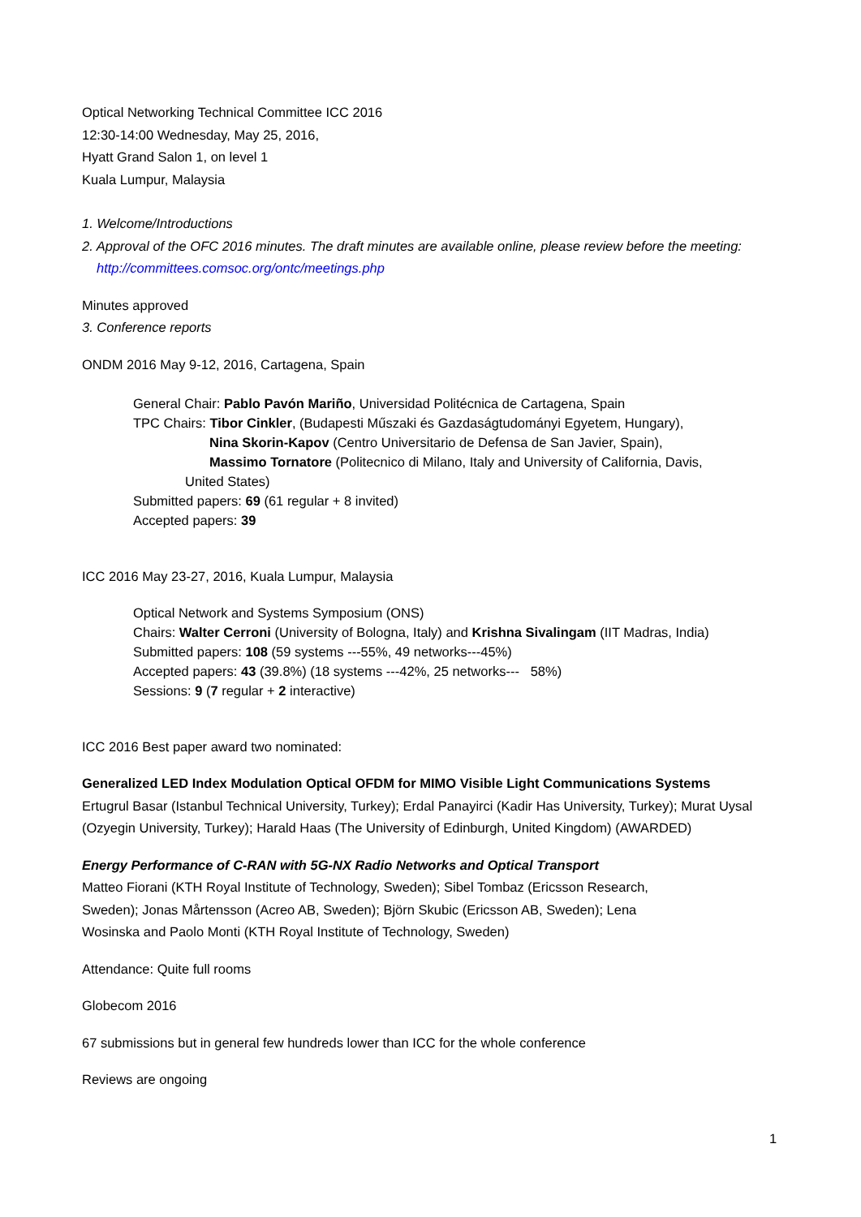Optical Networking Technical Committee ICC 2016
12:30-14:00 Wednesday, May 25, 2016,
Hyatt Grand Salon 1, on level 1
Kuala Lumpur, Malaysia
1. Welcome/Introductions
2. Approval of the OFC 2016 minutes. The draft minutes are available online, please review before the meeting:
http://committees.comsoc.org/ontc/meetings.php
Minutes approved
3. Conference reports
ONDM 2016 May 9-12, 2016, Cartagena, Spain
General Chair: Pablo Pavón Mariño, Universidad Politécnica de Cartagena, Spain
TPC Chairs: Tibor Cinkler, (Budapesti Műszaki és Gazdaságtudományi Egyetem, Hungary),
Nina Skorin-Kapov (Centro Universitario de Defensa de San Javier, Spain),
Massimo Tornatore (Politecnico di Milano, Italy and University of California, Davis,
United States)
Submitted papers: 69 (61 regular + 8 invited)
Accepted papers: 39
ICC 2016 May 23-27, 2016, Kuala Lumpur, Malaysia
Optical Network and Systems Symposium (ONS)
Chairs: Walter Cerroni (University of Bologna, Italy) and Krishna Sivalingam (IIT Madras, India)
Submitted papers: 108 (59 systems ---55%, 49 networks---45%)
Accepted papers: 43 (39.8%) (18 systems ---42%, 25 networks--- 58%)
Sessions: 9 (7 regular + 2 interactive)
ICC 2016 Best paper award two nominated:
Generalized LED Index Modulation Optical OFDM for MIMO Visible Light Communications Systems
Ertugrul Basar (Istanbul Technical University, Turkey); Erdal Panayirci (Kadir Has University, Turkey); Murat Uysal (Ozyegin University, Turkey); Harald Haas (The University of Edinburgh, United Kingdom) (AWARDED)
Energy Performance of C-RAN with 5G-NX Radio Networks and Optical Transport
Matteo Fiorani (KTH Royal Institute of Technology, Sweden); Sibel Tombaz (Ericsson Research,
Sweden); Jonas Mårtensson (Acreo AB, Sweden); Björn Skubic (Ericsson AB, Sweden); Lena
Wosinska and Paolo Monti (KTH Royal Institute of Technology, Sweden)
Attendance: Quite full rooms
Globecom 2016
67 submissions but in general few hundreds lower than ICC for the whole conference
Reviews are ongoing
1